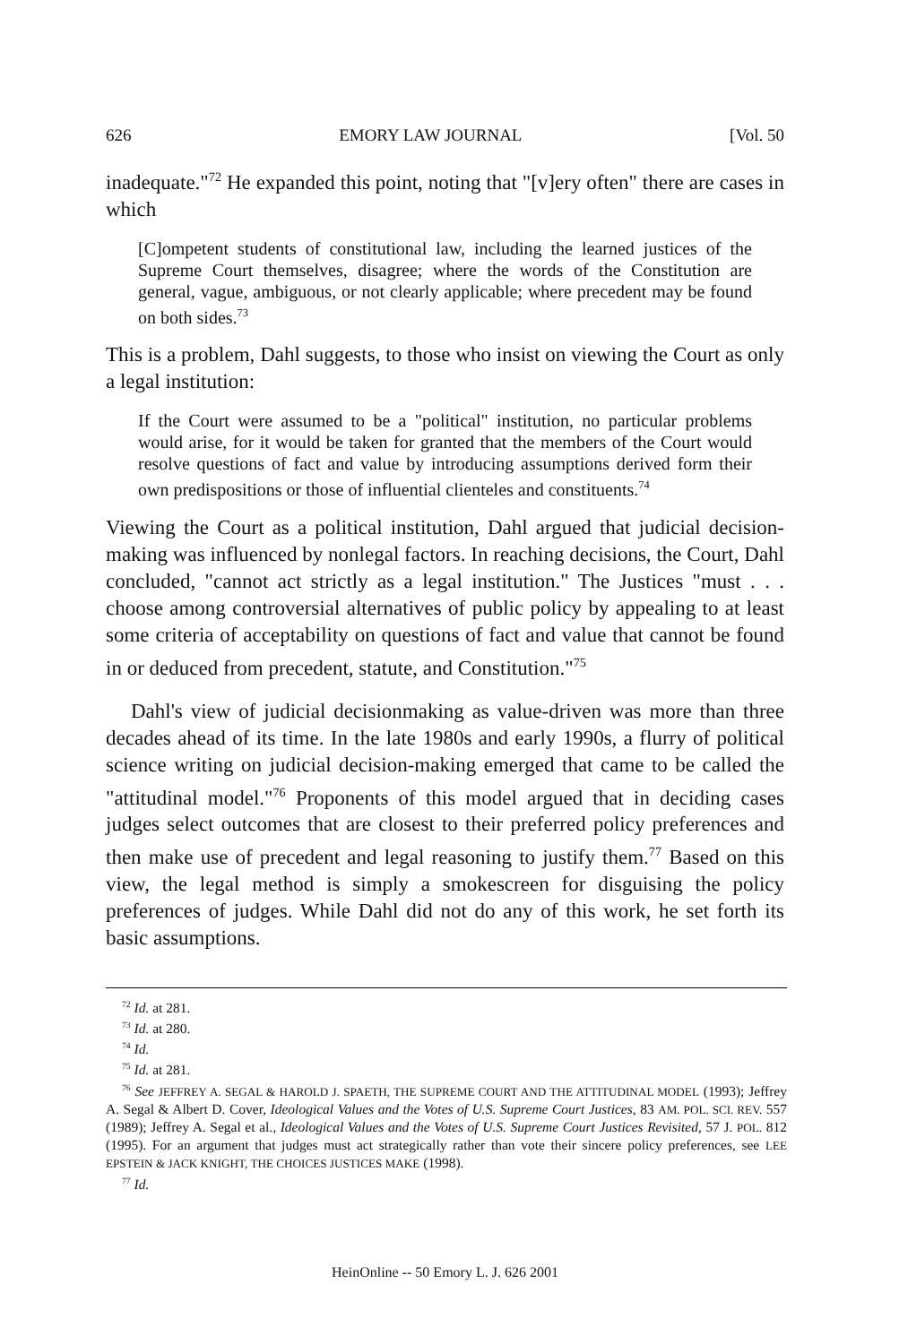626 EMORY LAW JOURNAL [Vol. 50
inadequate."<sup>72</sup> He expanded this point, noting that "[v]ery often" there are cases in which
[C]ompetent students of constitutional law, including the learned justices of the Supreme Court themselves, disagree; where the words of the Constitution are general, vague, ambiguous, or not clearly applicable; where precedent may be found on both sides.<sup>73</sup>
This is a problem, Dahl suggests, to those who insist on viewing the Court as only a legal institution:
If the Court were assumed to be a "political" institution, no particular problems would arise, for it would be taken for granted that the members of the Court would resolve questions of fact and value by introducing assumptions derived form their own predispositions or those of influential clienteles and constituents.<sup>74</sup>
Viewing the Court as a political institution, Dahl argued that judicial decision-making was influenced by nonlegal factors. In reaching decisions, the Court, Dahl concluded, "cannot act strictly as a legal institution." The Justices "must . . . choose among controversial alternatives of public policy by appealing to at least some criteria of acceptability on questions of fact and value that cannot be found in or deduced from precedent, statute, and Constitution."<sup>75</sup>
Dahl's view of judicial decisionmaking as value-driven was more than three decades ahead of its time. In the late 1980s and early 1990s, a flurry of political science writing on judicial decision-making emerged that came to be called the "attitudinal model."<sup>76</sup> Proponents of this model argued that in deciding cases judges select outcomes that are closest to their preferred policy preferences and then make use of precedent and legal reasoning to justify them.<sup>77</sup> Based on this view, the legal method is simply a smokescreen for disguising the policy preferences of judges. While Dahl did not do any of this work, he set forth its basic assumptions.
<sup>72</sup> Id. at 281.
<sup>73</sup> Id. at 280.
<sup>74</sup> Id.
<sup>75</sup> Id. at 281.
<sup>76</sup> See JEFFREY A. SEGAL & HAROLD J. SPAETH, THE SUPREME COURT AND THE ATTITUDINAL MODEL (1993); Jeffrey A. Segal & Albert D. Cover, Ideological Values and the Votes of U.S. Supreme Court Justices, 83 AM. POL. SCI. REV. 557 (1989); Jeffrey A. Segal et al., Ideological Values and the Votes of U.S. Supreme Court Justices Revisited, 57 J. POL. 812 (1995). For an argument that judges must act strategically rather than vote their sincere policy preferences, see LEE EPSTEIN & JACK KNIGHT, THE CHOICES JUSTICES MAKE (1998).
<sup>77</sup> Id.
HeinOnline -- 50 Emory L. J. 626 2001